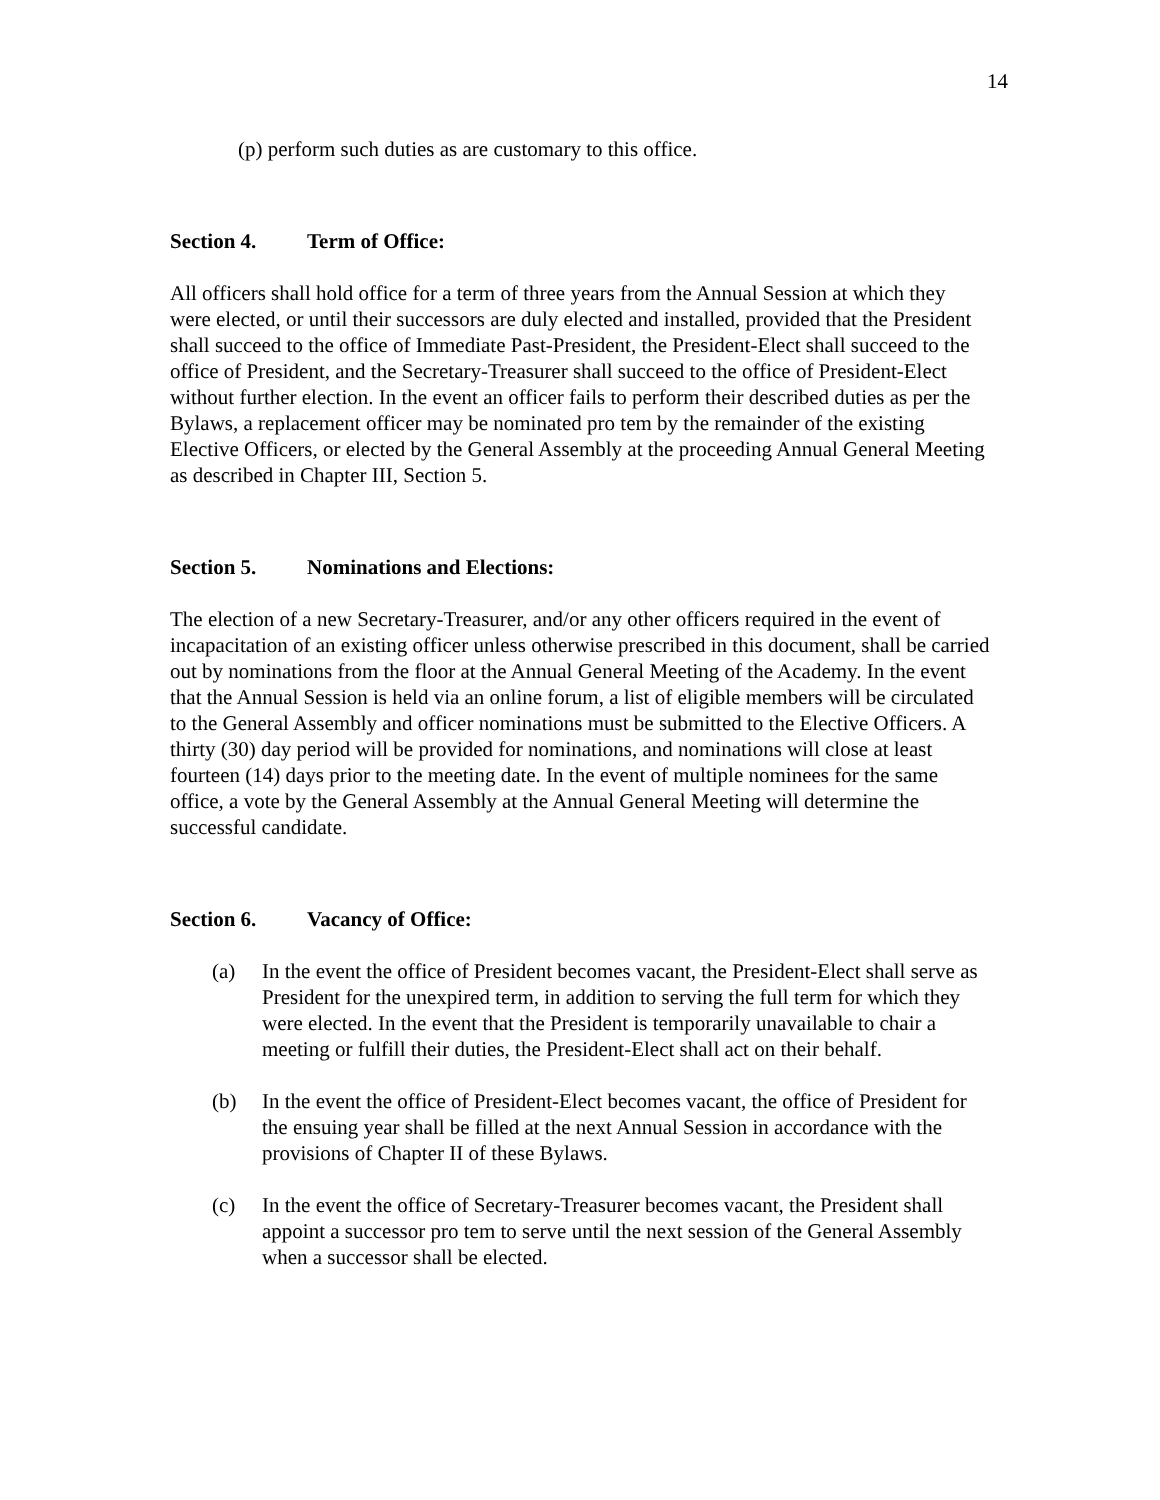14
(p) perform such duties as are customary to this office.
Section 4. Term of Office:
All officers shall hold office for a term of three years from the Annual Session at which they were elected, or until their successors are duly elected and installed, provided that the President shall succeed to the office of Immediate Past-President, the President-Elect shall succeed to the office of President, and the Secretary-Treasurer shall succeed to the office of President-Elect without further election. In the event an officer fails to perform their described duties as per the Bylaws, a replacement officer may be nominated pro tem by the remainder of the existing Elective Officers, or elected by the General Assembly at the proceeding Annual General Meeting as described in Chapter III, Section 5.
Section 5. Nominations and Elections:
The election of a new Secretary-Treasurer, and/or any other officers required in the event of incapacitation of an existing officer unless otherwise prescribed in this document, shall be carried out by nominations from the floor at the Annual General Meeting of the Academy. In the event that the Annual Session is held via an online forum, a list of eligible members will be circulated to the General Assembly and officer nominations must be submitted to the Elective Officers. A thirty (30) day period will be provided for nominations, and nominations will close at least fourteen (14) days prior to the meeting date. In the event of multiple nominees for the same office, a vote by the General Assembly at the Annual General Meeting will determine the successful candidate.
Section 6. Vacancy of Office:
(a) In the event the office of President becomes vacant, the President-Elect shall serve as President for the unexpired term, in addition to serving the full term for which they were elected. In the event that the President is temporarily unavailable to chair a meeting or fulfill their duties, the President-Elect shall act on their behalf.
(b) In the event the office of President-Elect becomes vacant, the office of President for the ensuing year shall be filled at the next Annual Session in accordance with the provisions of Chapter II of these Bylaws.
(c) In the event the office of Secretary-Treasurer becomes vacant, the President shall appoint a successor pro tem to serve until the next session of the General Assembly when a successor shall be elected.